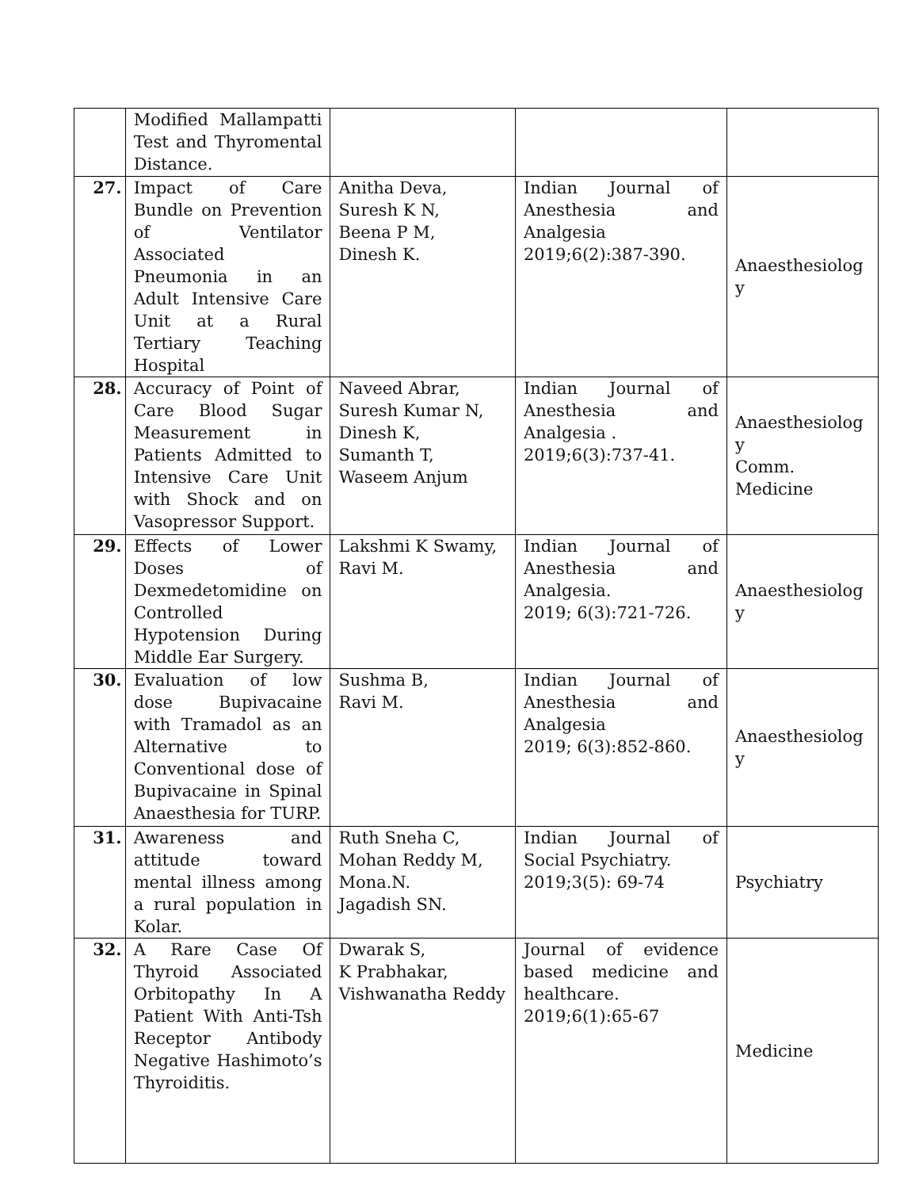| | Modified Mallampatti Test and Thyromental Distance. | | | |
| 27. | Impact of Care Bundle on Prevention of Ventilator Associated Pneumonia in an Adult Intensive Care Unit at a Rural Tertiary Teaching Hospital | Anitha Deva, Suresh K N, Beena P M, Dinesh K. | Indian Journal of Anesthesia and Analgesia 2019;6(2):387-390. | Anaesthesiolog y |
| 28. | Accuracy of Point of Care Blood Sugar Measurement in Patients Admitted to Intensive Care Unit with Shock and on Vasopressor Support. | Naveed Abrar, Suresh Kumar N, Dinesh K, Sumanth T, Waseem Anjum | Indian Journal of Anesthesia and Analgesia . 2019;6(3):737-41. | Anaesthesiolog y Comm. Medicine |
| 29. | Effects of Lower Doses of Dexmedetomidine on Controlled Hypotension During Middle Ear Surgery. | Lakshmi K Swamy, Ravi M. | Indian Journal of Anesthesia and Analgesia. 2019; 6(3):721-726. | Anaesthesiolog y |
| 30. | Evaluation of low dose Bupivacaine with Tramadol as an Alternative to Conventional dose of Bupivacaine in Spinal Anaesthesia for TURP. | Sushma B, Ravi M. | Indian Journal of Anesthesia and Analgesia 2019; 6(3):852-860. | Anaesthesiolog y |
| 31. | Awareness and attitude toward mental illness among a rural population in Kolar. | Ruth Sneha C, Mohan Reddy M, Mona.N. Jagadish SN. | Indian Journal of Social Psychiatry. 2019;3(5): 69-74 | Psychiatry |
| 32. | A Rare Case Of Thyroid Associated Orbitopathy In A Patient With Anti-Tsh Receptor Antibody Negative Hashimoto’s Thyroiditis. | Dwarak S, K Prabhakar, Vishwanatha Reddy | Journal of evidence based medicine and healthcare. 2019;6(1):65-67 | Medicine |